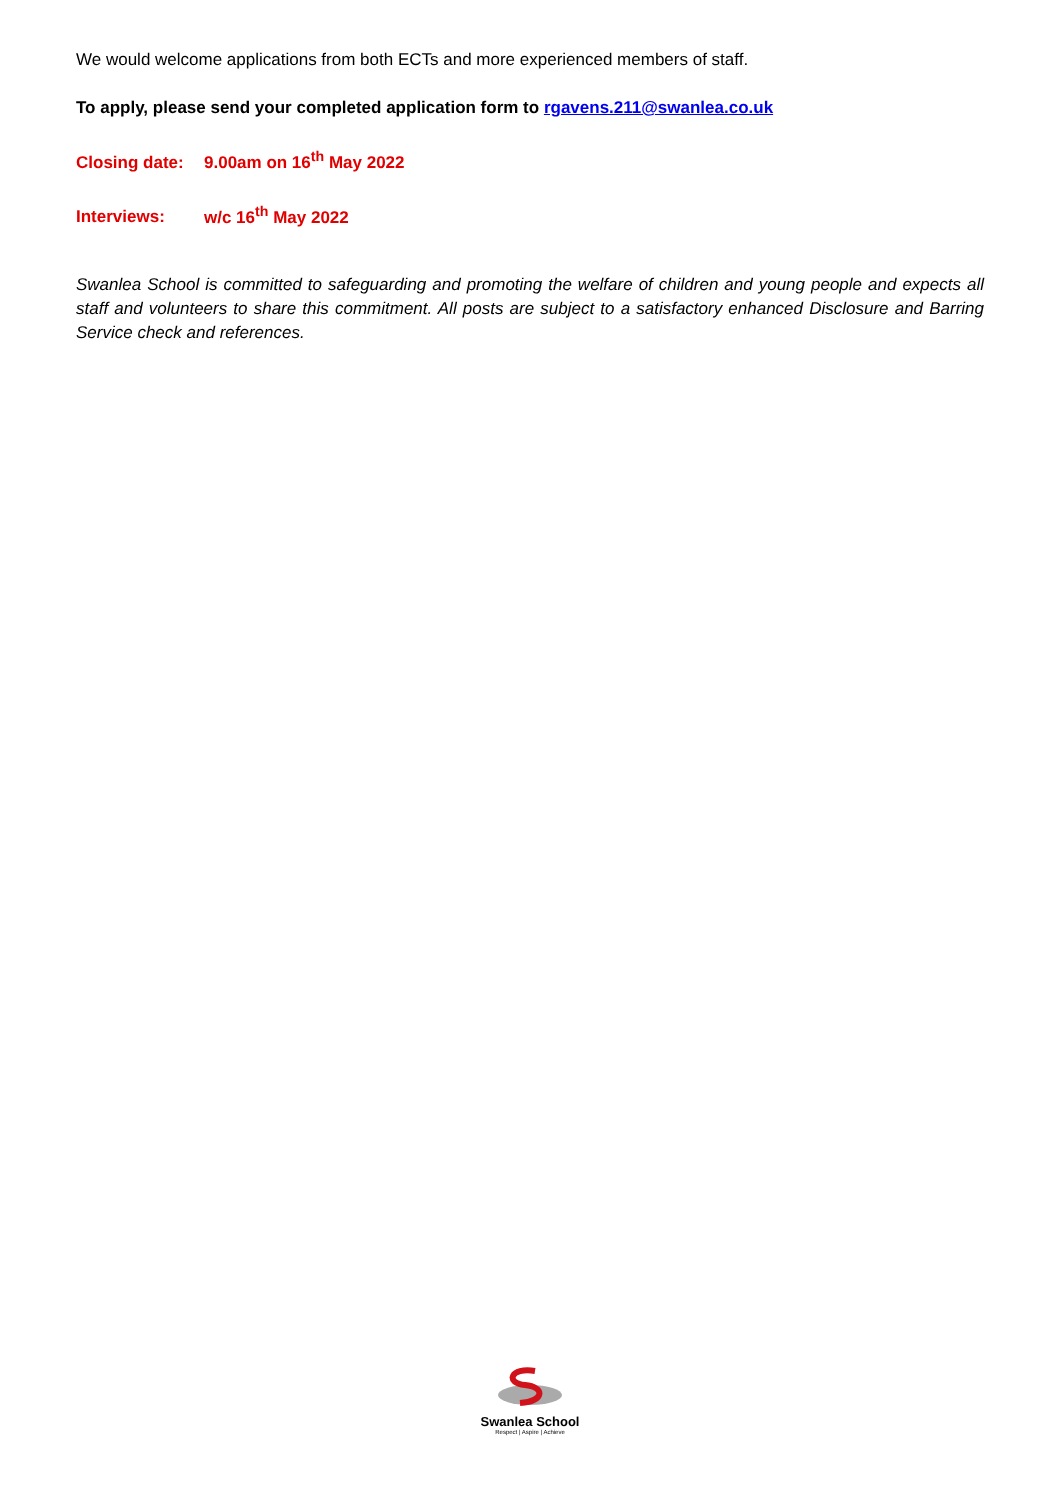We would welcome applications from both ECTs and more experienced members of staff.
To apply, please send your completed application form to rgavens.211@swanlea.co.uk
Closing date: 9.00am on 16<sup>th</sup> May 2022
Interviews: w/c 16<sup>th</sup> May 2022
Swanlea School is committed to safeguarding and promoting the welfare of children and young people and expects all staff and volunteers to share this commitment. All posts are subject to a satisfactory enhanced Disclosure and Barring Service check and references.
Swanlea School
Respect | Aspire | Achieve